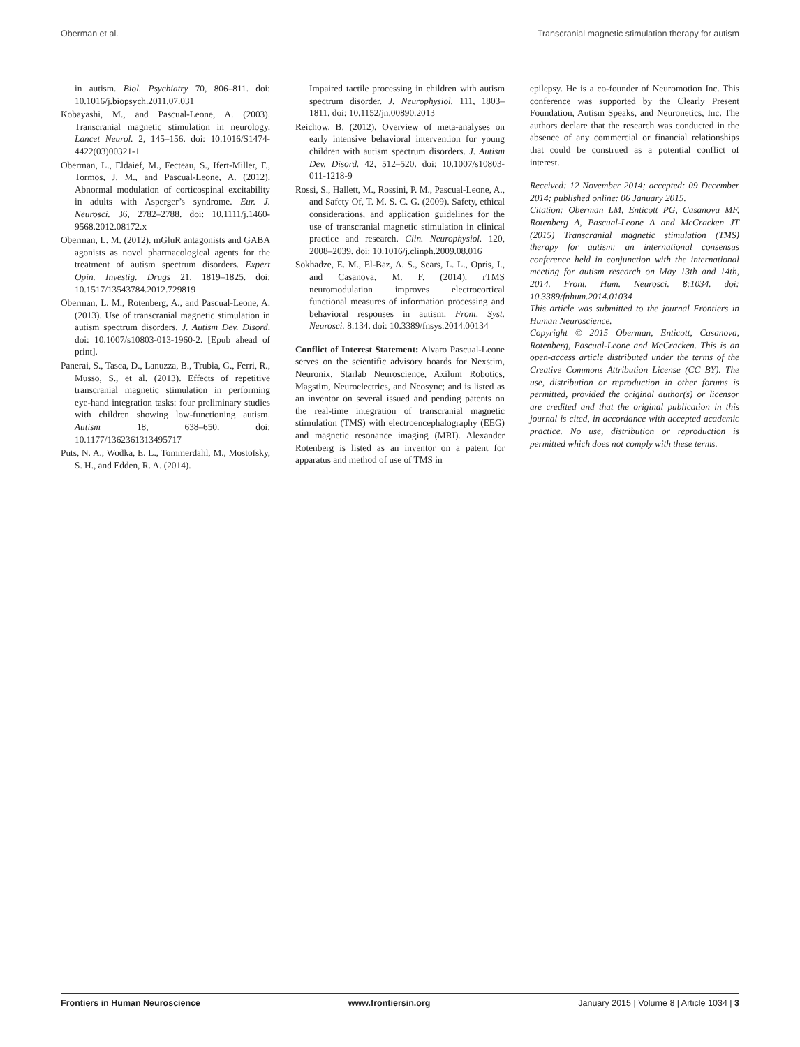Oberman et al. Transcranial magnetic stimulation therapy for autism
in autism. Biol. Psychiatry 70, 806–811. doi: 10.1016/j.biopsych.2011.07.031
Kobayashi, M., and Pascual-Leone, A. (2003). Transcranial magnetic stimulation in neurology. Lancet Neurol. 2, 145–156. doi: 10.1016/S1474-4422(03)00321-1
Oberman, L., Eldaief, M., Fecteau, S., Ifert-Miller, F., Tormos, J. M., and Pascual-Leone, A. (2012). Abnormal modulation of corticospinal excitability in adults with Asperger’s syndrome. Eur. J. Neurosci. 36, 2782–2788. doi: 10.1111/j.1460-9568.2012.08172.x
Oberman, L. M. (2012). mGluR antagonists and GABA agonists as novel pharmacological agents for the treatment of autism spectrum disorders. Expert Opin. Investig. Drugs 21, 1819–1825. doi: 10.1517/13543784.2012.729819
Oberman, L. M., Rotenberg, A., and Pascual-Leone, A. (2013). Use of transcranial magnetic stimulation in autism spectrum disorders. J. Autism Dev. Disord. doi: 10.1007/s10803-013-1960-2. [Epub ahead of print].
Panerai, S., Tasca, D., Lanuzza, B., Trubia, G., Ferri, R., Musso, S., et al. (2013). Effects of repetitive transcranial magnetic stimulation in performing eye-hand integration tasks: four preliminary studies with children showing low-functioning autism. Autism 18, 638–650. doi: 10.1177/1362361313495717
Puts, N. A., Wodka, E. L., Tommerdahl, M., Mostofsky, S. H., and Edden, R. A. (2014).
Impaired tactile processing in children with autism spectrum disorder. J. Neurophysiol. 111, 1803–1811. doi: 10.1152/jn.00890.2013
Reichow, B. (2012). Overview of meta-analyses on early intensive behavioral intervention for young children with autism spectrum disorders. J. Autism Dev. Disord. 42, 512–520. doi: 10.1007/s10803-011-1218-9
Rossi, S., Hallett, M., Rossini, P. M., Pascual-Leone, A., and Safety Of, T. M. S. C. G. (2009). Safety, ethical considerations, and application guidelines for the use of transcranial magnetic stimulation in clinical practice and research. Clin. Neurophysiol. 120, 2008–2039. doi: 10.1016/j.clinph.2009.08.016
Sokhadze, E. M., El-Baz, A. S., Sears, L. L., Opris, I., and Casanova, M. F. (2014). rTMS neuromodulation improves electrocortical functional measures of information processing and behavioral responses in autism. Front. Syst. Neurosci. 8:134. doi: 10.3389/fnsys.2014.00134
Conflict of Interest Statement: Alvaro Pascual-Leone serves on the scientific advisory boards for Nexstim, Neuronix, Starlab Neuroscience, Axilum Robotics, Magstim, Neuroelectrics, and Neosync; and is listed as an inventor on several issued and pending patents on the real-time integration of transcranial magnetic stimulation (TMS) with electroencephalography (EEG) and magnetic resonance imaging (MRI). Alexander Rotenberg is listed as an inventor on a patent for apparatus and method of use of TMS in
epilepsy. He is a co-founder of Neuromotion Inc. This conference was supported by the Clearly Present Foundation, Autism Speaks, and Neuronetics, Inc. The authors declare that the research was conducted in the absence of any commercial or financial relationships that could be construed as a potential conflict of interest.
Received: 12 November 2014; accepted: 09 December 2014; published online: 06 January 2015.
Citation: Oberman LM, Enticott PG, Casanova MF, Rotenberg A, Pascual-Leone A and McCracken JT (2015) Transcranial magnetic stimulation (TMS) therapy for autism: an international consensus conference held in conjunction with the international meeting for autism research on May 13th and 14th, 2014. Front. Hum. Neurosci. 8:1034. doi: 10.3389/fnhum.2014.01034
This article was submitted to the journal Frontiers in Human Neuroscience.
Copyright © 2015 Oberman, Enticott, Casanova, Rotenberg, Pascual-Leone and McCracken. This is an open-access article distributed under the terms of the Creative Commons Attribution License (CC BY). The use, distribution or reproduction in other forums is permitted, provided the original author(s) or licensor are credited and that the original publication in this journal is cited, in accordance with accepted academic practice. No use, distribution or reproduction is permitted which does not comply with these terms.
Frontiers in Human Neuroscience www.frontiersin.org January 2015 | Volume 8 | Article 1034 | 3